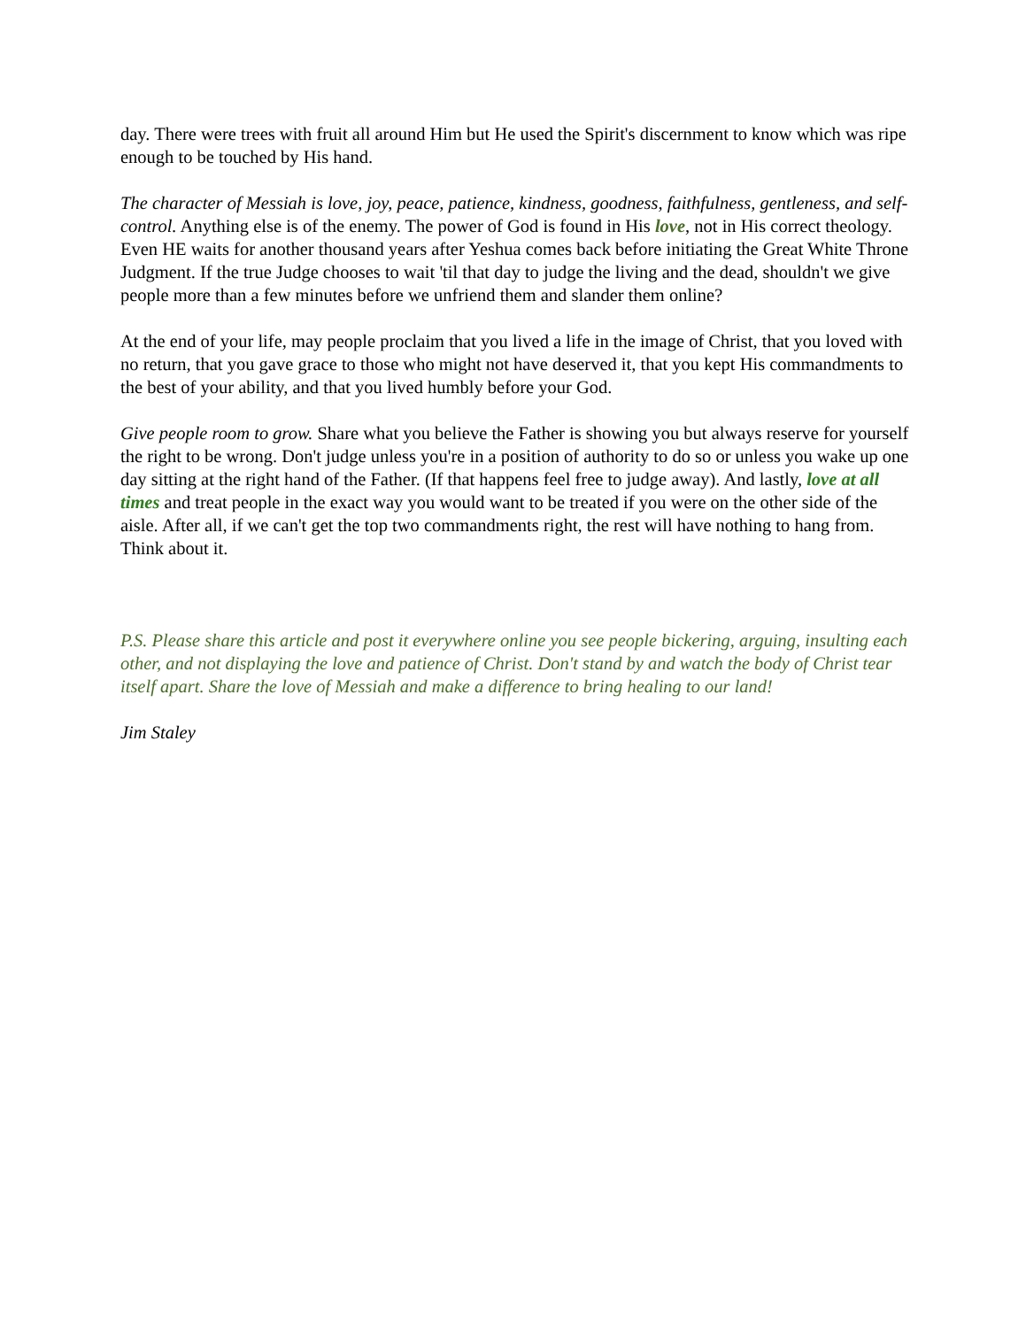day. There were trees with fruit all around Him but He used the Spirit's discernment to know which was ripe enough to be touched by His hand.
The character of Messiah is love, joy, peace, patience, kindness, goodness, faithfulness, gentleness, and self-control. Anything else is of the enemy. The power of God is found in His love, not in His correct theology. Even HE waits for another thousand years after Yeshua comes back before initiating the Great White Throne Judgment. If the true Judge chooses to wait 'til that day to judge the living and the dead, shouldn't we give people more than a few minutes before we unfriend them and slander them online?
At the end of your life, may people proclaim that you lived a life in the image of Christ, that you loved with no return, that you gave grace to those who might not have deserved it, that you kept His commandments to the best of your ability, and that you lived humbly before your God.
Give people room to grow. Share what you believe the Father is showing you but always reserve for yourself the right to be wrong. Don't judge unless you're in a position of authority to do so or unless you wake up one day sitting at the right hand of the Father. (If that happens feel free to judge away). And lastly, love at all times and treat people in the exact way you would want to be treated if you were on the other side of the aisle. After all, if we can't get the top two commandments right, the rest will have nothing to hang from. Think about it.
P.S. Please share this article and post it everywhere online you see people bickering, arguing, insulting each other, and not displaying the love and patience of Christ. Don't stand by and watch the body of Christ tear itself apart. Share the love of Messiah and make a difference to bring healing to our land!
Jim Staley